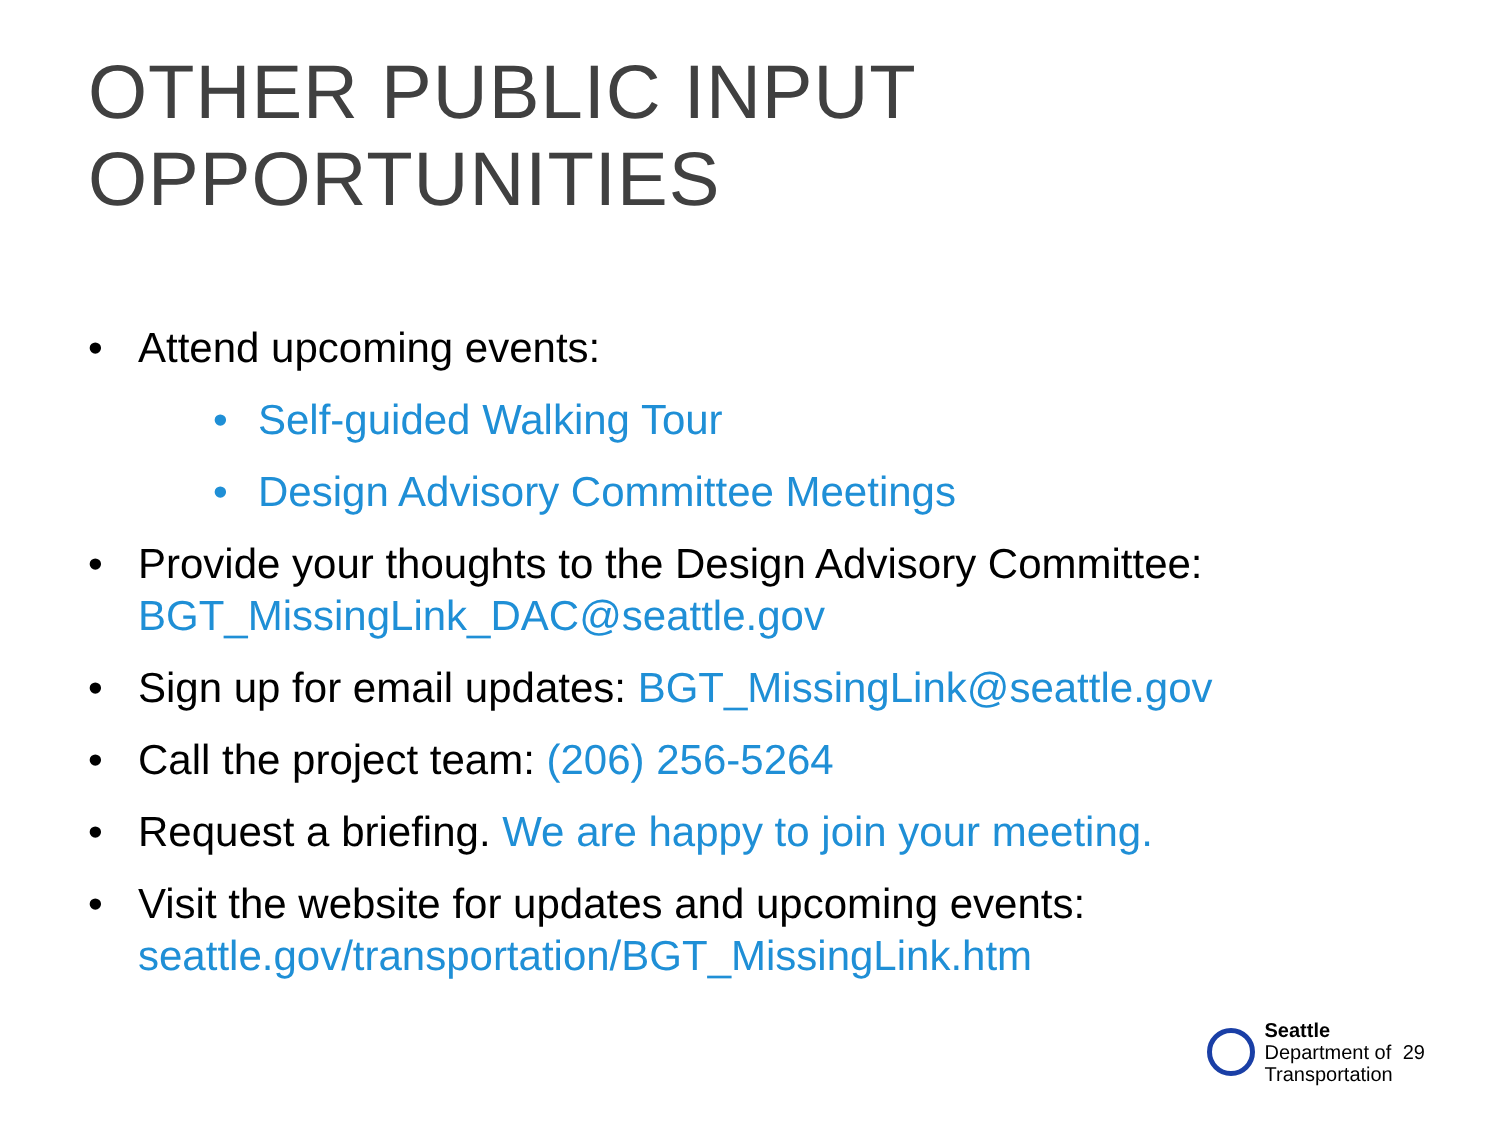OTHER PUBLIC INPUT OPPORTUNITIES
• Attend upcoming events:
• Self-guided Walking Tour
• Design Advisory Committee Meetings
• Provide your thoughts to the Design Advisory Committee:
BGT_MissingLink_DAC@seattle.gov
• Sign up for email updates: BGT_MissingLink@seattle.gov
• Call the project team: (206) 256-5264
• Request a briefing. We are happy to join your meeting.
• Visit the website for updates and upcoming events:
seattle.gov/transportation/BGT_MissingLink.htm
Seattle
Department of
Transportation
29